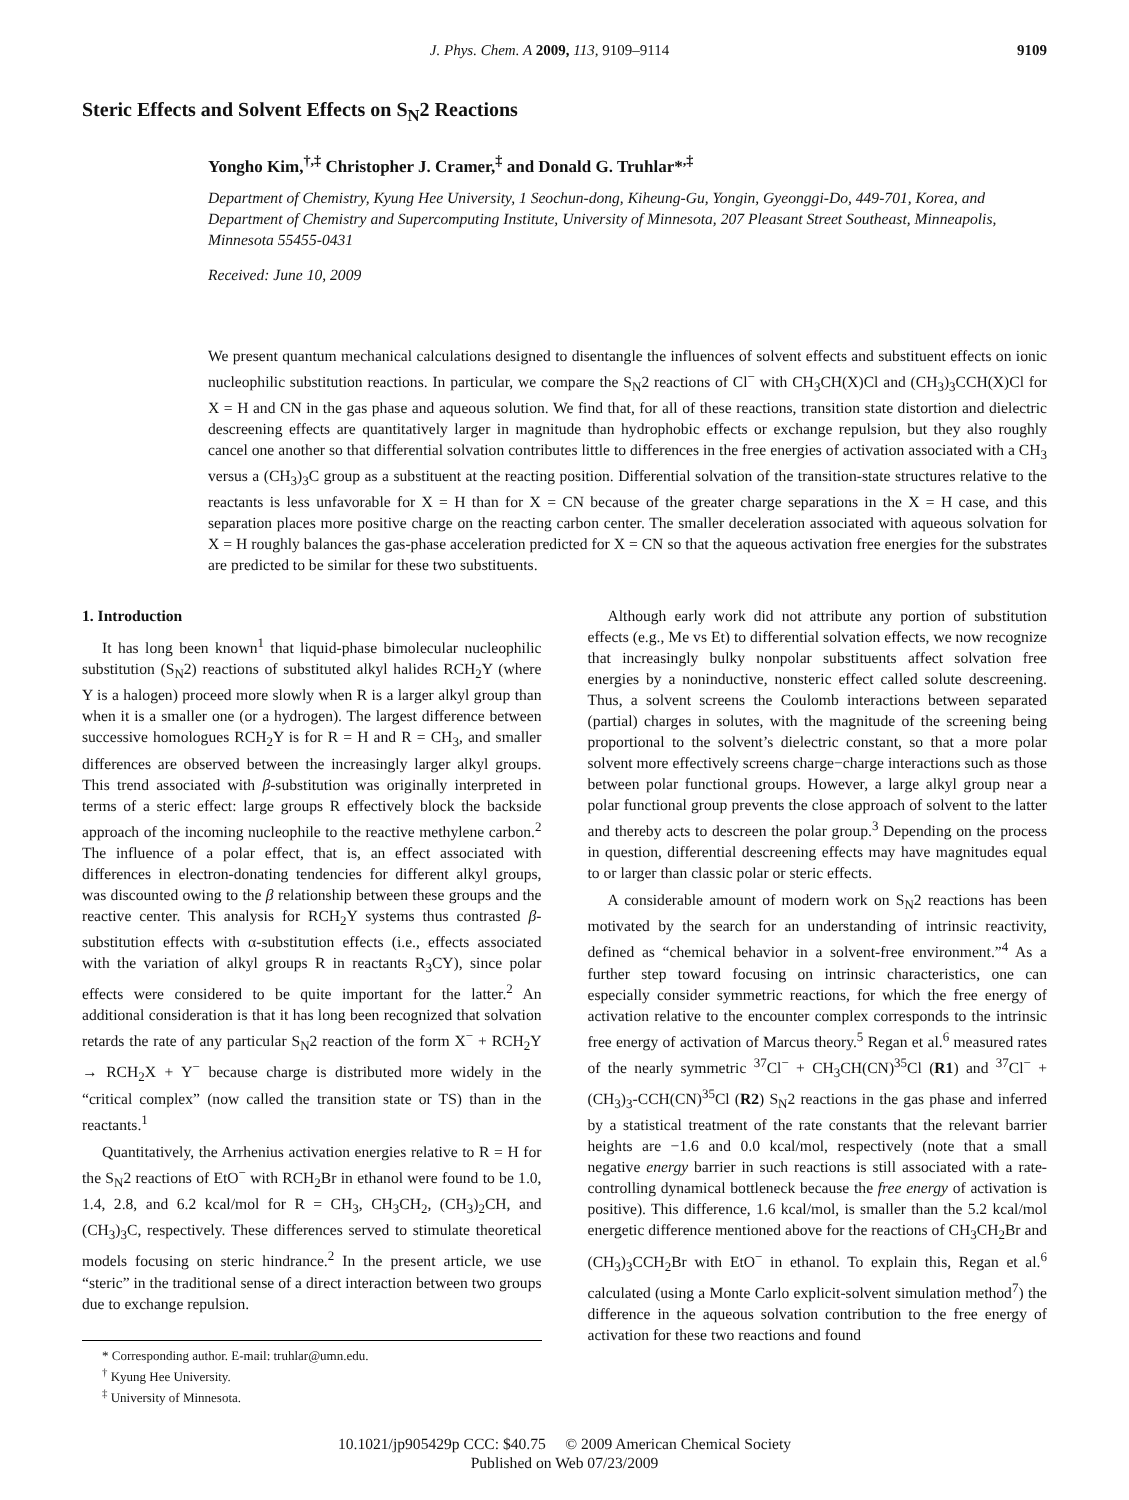J. Phys. Chem. A 2009, 113, 9109–9114 9109
Steric Effects and Solvent Effects on S<sub>N</sub>2 Reactions
Yongho Kim,<sup>†,‡</sup> Christopher J. Cramer,<sup>‡</sup> and Donald G. Truhlar*<sup>,‡</sup>
Department of Chemistry, Kyung Hee University, 1 Seochun-dong, Kiheung-Gu, Yongin, Gyeonggi-Do, 449-701, Korea, and Department of Chemistry and Supercomputing Institute, University of Minnesota, 207 Pleasant Street Southeast, Minneapolis, Minnesota 55455-0431
Received: June 10, 2009
We present quantum mechanical calculations designed to disentangle the influences of solvent effects and substituent effects on ionic nucleophilic substitution reactions. In particular, we compare the S<sub>N</sub>2 reactions of Cl<sup>−</sup> with CH<sub>3</sub>CH(X)Cl and (CH<sub>3</sub>)<sub>3</sub>CCH(X)Cl for X = H and CN in the gas phase and aqueous solution. We find that, for all of these reactions, transition state distortion and dielectric descreening effects are quantitatively larger in magnitude than hydrophobic effects or exchange repulsion, but they also roughly cancel one another so that differential solvation contributes little to differences in the free energies of activation associated with a CH<sub>3</sub> versus a (CH<sub>3</sub>)<sub>3</sub>C group as a substituent at the reacting position. Differential solvation of the transition-state structures relative to the reactants is less unfavorable for X = H than for X = CN because of the greater charge separations in the X = H case, and this separation places more positive charge on the reacting carbon center. The smaller deceleration associated with aqueous solvation for X = H roughly balances the gas-phase acceleration predicted for X = CN so that the aqueous activation free energies for the substrates are predicted to be similar for these two substituents.
1. Introduction
It has long been known<sup>1</sup> that liquid-phase bimolecular nucleophilic substitution (S<sub>N</sub>2) reactions of substituted alkyl halides RCH<sub>2</sub>Y (where Y is a halogen) proceed more slowly when R is a larger alkyl group than when it is a smaller one (or a hydrogen). The largest difference between successive homologues RCH<sub>2</sub>Y is for R = H and R = CH<sub>3</sub>, and smaller differences are observed between the increasingly larger alkyl groups. This trend associated with β-substitution was originally interpreted in terms of a steric effect: large groups R effectively block the backside approach of the incoming nucleophile to the reactive methylene carbon.<sup>2</sup> The influence of a polar effect, that is, an effect associated with differences in electron-donating tendencies for different alkyl groups, was discounted owing to the β relationship between these groups and the reactive center. This analysis for RCH<sub>2</sub>Y systems thus contrasted β-substitution effects with α-substitution effects (i.e., effects associated with the variation of alkyl groups R in reactants R<sub>3</sub>CY), since polar effects were considered to be quite important for the latter.<sup>2</sup> An additional consideration is that it has long been recognized that solvation retards the rate of any particular S<sub>N</sub>2 reaction of the form X<sup>−</sup> + RCH<sub>2</sub>Y → RCH<sub>2</sub>X + Y<sup>−</sup> because charge is distributed more widely in the “critical complex” (now called the transition state or TS) than in the reactants.<sup>1</sup>
Quantitatively, the Arrhenius activation energies relative to R = H for the S<sub>N</sub>2 reactions of EtO<sup>−</sup> with RCH<sub>2</sub>Br in ethanol were found to be 1.0, 1.4, 2.8, and 6.2 kcal/mol for R = CH<sub>3</sub>, CH<sub>3</sub>CH<sub>2</sub>, (CH<sub>3</sub>)<sub>2</sub>CH, and (CH<sub>3</sub>)<sub>3</sub>C, respectively. These differences served to stimulate theoretical models focusing on steric hindrance.<sup>2</sup> In the present article, we use “steric” in the traditional sense of a direct interaction between two groups due to exchange repulsion.
* Corresponding author. E-mail: truhlar@umn.edu.
<sup>†</sup> Kyung Hee University.
<sup>‡</sup> University of Minnesota.
Although early work did not attribute any portion of substitution effects (e.g., Me vs Et) to differential solvation effects, we now recognize that increasingly bulky nonpolar substituents affect solvation free energies by a noninductive, nonsteric effect called solute descreening. Thus, a solvent screens the Coulomb interactions between separated (partial) charges in solutes, with the magnitude of the screening being proportional to the solvent’s dielectric constant, so that a more polar solvent more effectively screens charge−charge interactions such as those between polar functional groups. However, a large alkyl group near a polar functional group prevents the close approach of solvent to the latter and thereby acts to descreen the polar group.<sup>3</sup> Depending on the process in question, differential descreening effects may have magnitudes equal to or larger than classic polar or steric effects.
A considerable amount of modern work on S<sub>N</sub>2 reactions has been motivated by the search for an understanding of intrinsic reactivity, defined as “chemical behavior in a solvent-free environment.”<sup>4</sup> As a further step toward focusing on intrinsic characteristics, one can especially consider symmetric reactions, for which the free energy of activation relative to the encounter complex corresponds to the intrinsic free energy of activation of Marcus theory.<sup>5</sup> Regan et al.<sup>6</sup> measured rates of the nearly symmetric <sup>37</sup>Cl<sup>−</sup> + CH<sub>3</sub>CH(CN)<sup>35</sup>Cl (R1) and <sup>37</sup>Cl<sup>−</sup> + (CH<sub>3</sub>)<sub>3</sub>-CCH(CN)<sup>35</sup>Cl (R2) S<sub>N</sub>2 reactions in the gas phase and inferred by a statistical treatment of the rate constants that the relevant barrier heights are −1.6 and 0.0 kcal/mol, respectively (note that a small negative energy barrier in such reactions is still associated with a rate-controlling dynamical bottleneck because the free energy of activation is positive). This difference, 1.6 kcal/mol, is smaller than the 5.2 kcal/mol energetic difference mentioned above for the reactions of CH<sub>3</sub>CH<sub>2</sub>Br and (CH<sub>3</sub>)<sub>3</sub>CCH<sub>2</sub>Br with EtO<sup>−</sup> in ethanol. To explain this, Regan et al.<sup>6</sup> calculated (using a Monte Carlo explicit-solvent simulation method<sup>7</sup>) the difference in the aqueous solvation contribution to the free energy of activation for these two reactions and found
10.1021/jp905429p CCC: $40.75 © 2009 American Chemical Society
Published on Web 07/23/2009